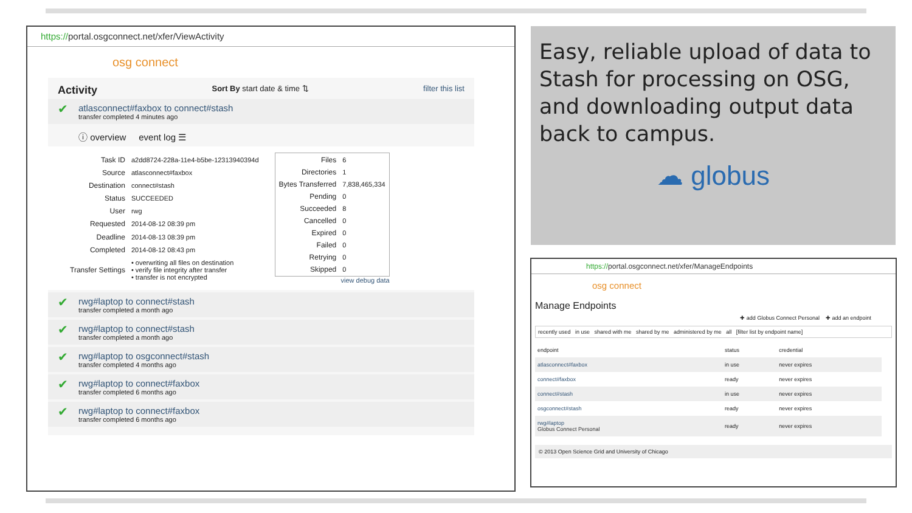https://portal.osgconnect.net/xfer/ViewActivity
osg connect
Activity
Sort By start date & time ⇅ filter this list
atlasconnect#faxbox to connect#stash
transfer completed 4 minutes ago
ⓘ overview event log ☰
| Task ID | a2dd8724-228a-11e4-b5be-12313940394d |
| Source | atlasconnect#faxbox |
| Destination | connect#stash |
| Status | SUCCEEDED |
| User | rwg |
| Requested | 2014-08-12 08:39 pm |
| Deadline | 2014-08-13 08:39 pm |
| Completed | 2014-08-12 08:43 pm |
| Transfer Settings | • overwriting all files on destination • verify file integrity after transfer • transfer is not encrypted |
| Files | 6 |
| Directories | 1 |
| Bytes Transferred | 7,838,465,334 |
| Pending | 0 |
| Succeeded | 8 |
| Cancelled | 0 |
| Expired | 0 |
| Failed | 0 |
| Retrying | 0 |
| Skipped | 0 |
view debug data
rwg#laptop to connect#stash
transfer completed a month ago
rwg#laptop to connect#stash
transfer completed a month ago
rwg#laptop to osgconnect#stash
transfer completed 4 months ago
rwg#laptop to connect#faxbox
transfer completed 6 months ago
rwg#laptop to connect#faxbox
transfer completed 6 months ago
Easy, reliable upload of data to Stash for processing on OSG, and downloading output data back to campus.
☁ globus
https://portal.osgconnect.net/xfer/ManageEndpoints
osg connect
Manage Endpoints
✚ add Globus Connect Personal ✚ add an endpoint
recently used in use shared with me shared by me administered by me all [filter list by endpoint name]
| endpoint | status | credential |
| --- | --- | --- |
| atlasconnect#faxbox | in use | never expires |
| connect#faxbox | ready | never expires |
| connect#stash | in use | never expires |
| osgconnect#stash | ready | never expires |
| rwg#laptop Globus Connect Personal | ready | never expires |
© 2013 Open Science Grid and University of Chicago